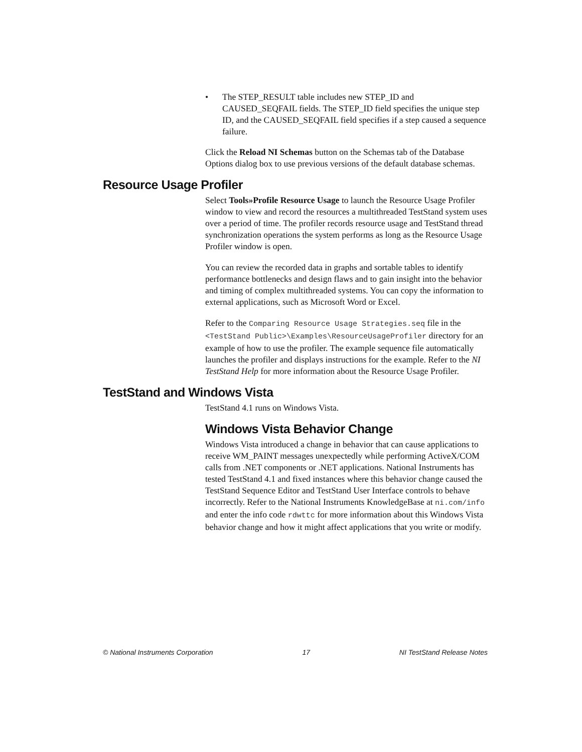• The STEP_RESULT table includes new STEP_ID and CAUSED_SEQFAIL fields. The STEP_ID field specifies the unique step ID, and the CAUSED_SEQFAIL field specifies if a step caused a sequence failure.
Click the Reload NI Schemas button on the Schemas tab of the Database Options dialog box to use previous versions of the default database schemas.
Resource Usage Profiler
Select Tools»Profile Resource Usage to launch the Resource Usage Profiler window to view and record the resources a multithreaded TestStand system uses over a period of time. The profiler records resource usage and TestStand thread synchronization operations the system performs as long as the Resource Usage Profiler window is open.
You can review the recorded data in graphs and sortable tables to identify performance bottlenecks and design flaws and to gain insight into the behavior and timing of complex multithreaded systems. You can copy the information to external applications, such as Microsoft Word or Excel.
Refer to the Comparing Resource Usage Strategies.seq file in the <TestStand Public>\Examples\ResourceUsageProfiler directory for an example of how to use the profiler. The example sequence file automatically launches the profiler and displays instructions for the example. Refer to the NI TestStand Help for more information about the Resource Usage Profiler.
TestStand and Windows Vista
TestStand 4.1 runs on Windows Vista.
Windows Vista Behavior Change
Windows Vista introduced a change in behavior that can cause applications to receive WM_PAINT messages unexpectedly while performing ActiveX/COM calls from .NET components or .NET applications. National Instruments has tested TestStand 4.1 and fixed instances where this behavior change caused the TestStand Sequence Editor and TestStand User Interface controls to behave incorrectly. Refer to the National Instruments KnowledgeBase at ni.com/info and enter the info code rdwttc for more information about this Windows Vista behavior change and how it might affect applications that you write or modify.
© National Instruments Corporation 17 NI TestStand Release Notes